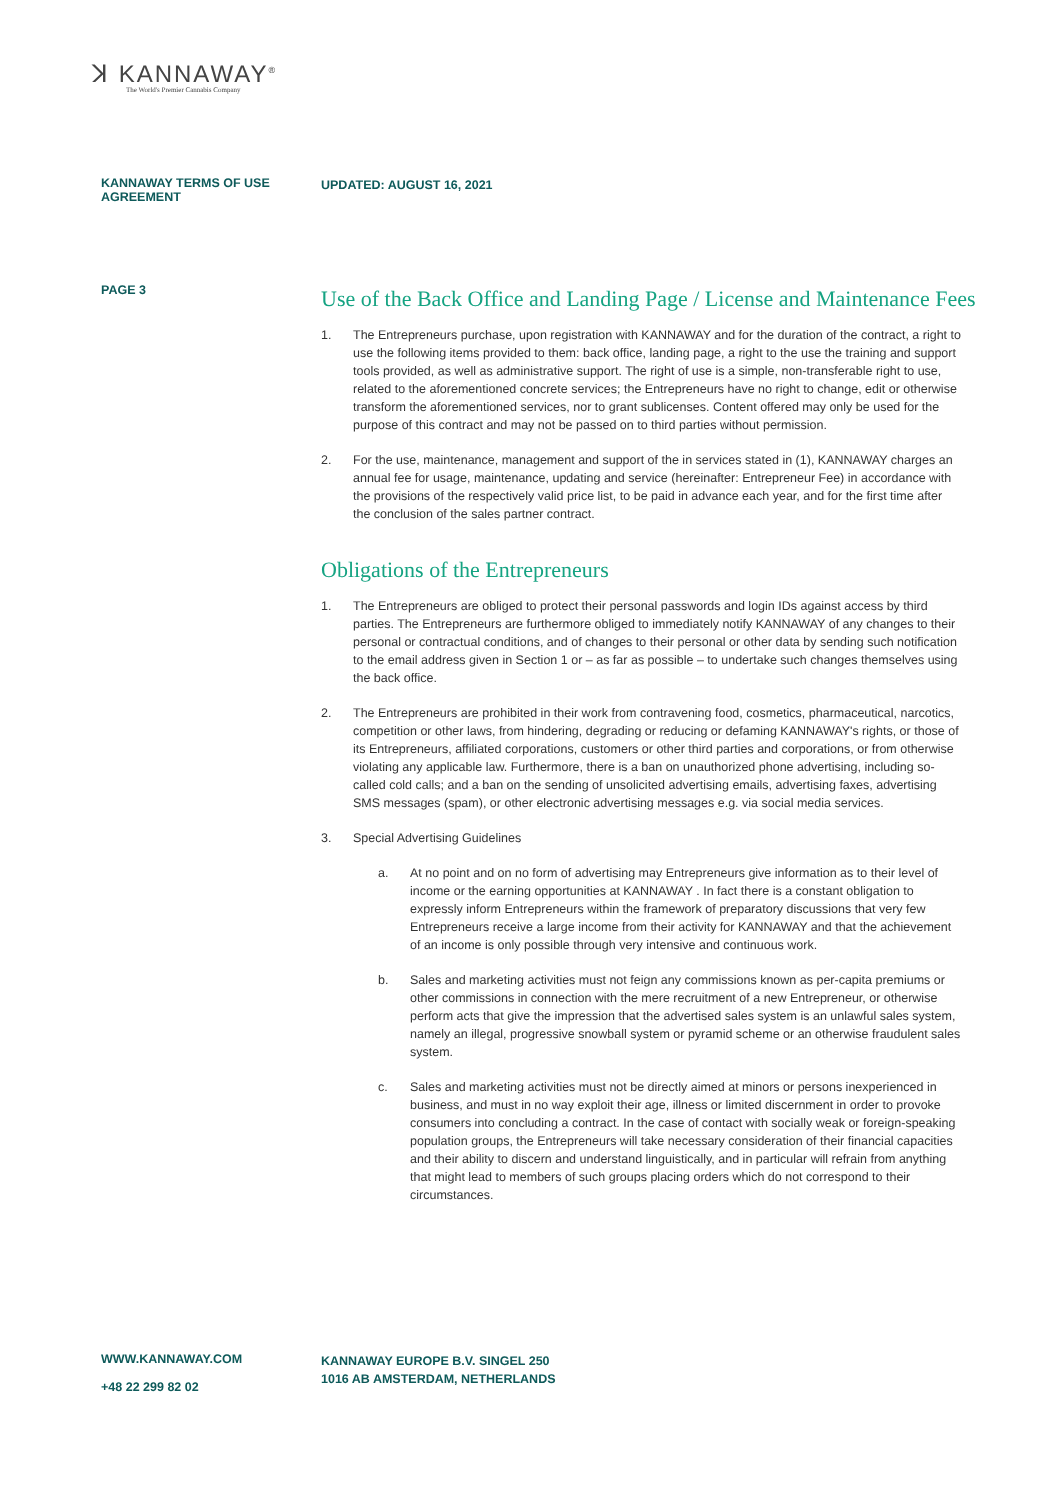ꓘ KANNAWAY<sup>®</sup>
The World's Premier Cannabis Company
KANNAWAY TERMS OF USE AGREEMENT
UPDATED: AUGUST 16, 2021
PAGE 3
Use of the Back Office and Landing Page / License and Maintenance Fees
1. The Entrepreneurs purchase, upon registration with KANNAWAY and for the duration of the contract, a right to use the following items provided to them: back office, landing page, a right to the use the training and support tools provided, as well as administrative support. The right of use is a simple, non-transferable right to use, related to the aforementioned concrete services; the Entrepreneurs have no right to change, edit or otherwise transform the aforementioned services, nor to grant sublicenses. Content offered may only be used for the purpose of this contract and may not be passed on to third parties without permission.
2. For the use, maintenance, management and support of the in services stated in (1), KANNAWAY charges an annual fee for usage, maintenance, updating and service (hereinafter: Entrepreneur Fee) in accordance with the provisions of the respectively valid price list, to be paid in advance each year, and for the first time after the conclusion of the sales partner contract.
Obligations of the Entrepreneurs
1. The Entrepreneurs are obliged to protect their personal passwords and login IDs against access by third parties. The Entrepreneurs are furthermore obliged to immediately notify KANNAWAY of any changes to their personal or contractual conditions, and of changes to their personal or other data by sending such notification to the email address given in Section 1 or – as far as possible – to undertake such changes themselves using the back office.
2. The Entrepreneurs are prohibited in their work from contravening food, cosmetics, pharmaceutical, narcotics, competition or other laws, from hindering, degrading or reducing or defaming KANNAWAY's rights, or those of its Entrepreneurs, affiliated corporations, customers or other third parties and corporations, or from otherwise violating any applicable law. Furthermore, there is a ban on unauthorized phone advertising, including so-called cold calls; and a ban on the sending of unsolicited advertising emails, advertising faxes, advertising SMS messages (spam), or other electronic advertising messages e.g. via social media services.
3. Special Advertising Guidelines
a. At no point and on no form of advertising may Entrepreneurs give information as to their level of income or the earning opportunities at KANNAWAY . In fact there is a constant obligation to expressly inform Entrepreneurs within the framework of preparatory discussions that very few Entrepreneurs receive a large income from their activity for KANNAWAY and that the achievement of an income is only possible through very intensive and continuous work.
b. Sales and marketing activities must not feign any commissions known as per-capita premiums or other commissions in connection with the mere recruitment of a new Entrepreneur, or otherwise perform acts that give the impression that the advertised sales system is an unlawful sales system, namely an illegal, progressive snowball system or pyramid scheme or an otherwise fraudulent sales system.
c. Sales and marketing activities must not be directly aimed at minors or persons inexperienced in business, and must in no way exploit their age, illness or limited discernment in order to provoke consumers into concluding a contract. In the case of contact with socially weak or foreign-speaking population groups, the Entrepreneurs will take necessary consideration of their financial capacities and their ability to discern and understand linguistically, and in particular will refrain from anything that might lead to members of such groups placing orders which do not correspond to their circumstances.
WWW.KANNAWAY.COM
+48 22 299 82 02
KANNAWAY EUROPE B.V. SINGEL 250
1016 AB AMSTERDAM, NETHERLANDS